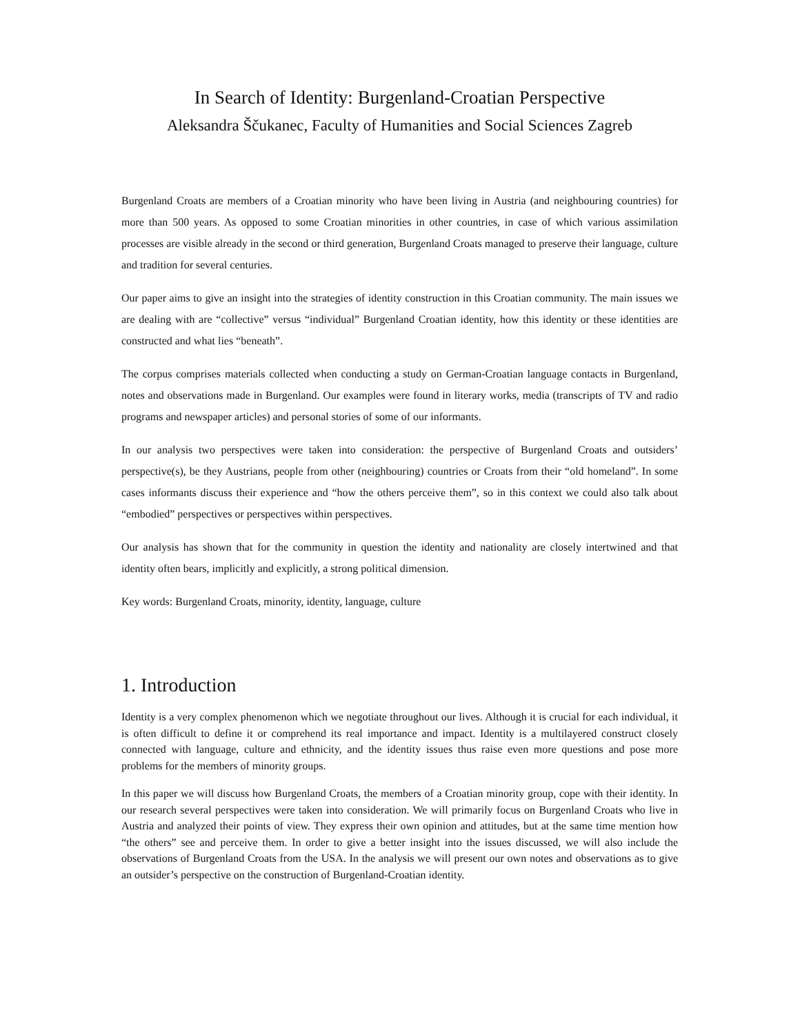In Search of Identity: Burgenland-Croatian Perspective
Aleksandra Ščukanec, Faculty of Humanities and Social Sciences Zagreb
Burgenland Croats are members of a Croatian minority who have been living in Austria (and neighbouring countries) for more than 500 years. As opposed to some Croatian minorities in other countries, in case of which various assimilation processes are visible already in the second or third generation, Burgenland Croats managed to preserve their language, culture and tradition for several centuries.
Our paper aims to give an insight into the strategies of identity construction in this Croatian community. The main issues we are dealing with are “collective” versus “individual” Burgenland Croatian identity, how this identity or these identities are constructed and what lies “beneath”.
The corpus comprises materials collected when conducting a study on German-Croatian language contacts in Burgenland, notes and observations made in Burgenland. Our examples were found in literary works, media (transcripts of TV and radio programs and newspaper articles) and personal stories of some of our informants.
In our analysis two perspectives were taken into consideration: the perspective of Burgenland Croats and outsiders’ perspective(s), be they Austrians, people from other (neighbouring) countries or Croats from their “old homeland”. In some cases informants discuss their experience and “how the others perceive them”, so in this context we could also talk about “embodied” perspectives or perspectives within perspectives.
Our analysis has shown that for the community in question the identity and nationality are closely intertwined and that identity often bears, implicitly and explicitly, a strong political dimension.
Key words: Burgenland Croats, minority, identity, language, culture
1. Introduction
Identity is a very complex phenomenon which we negotiate throughout our lives. Although it is crucial for each individual, it is often difficult to define it or comprehend its real importance and impact. Identity is a multilayered construct closely connected with language, culture and ethnicity, and the identity issues thus raise even more questions and pose more problems for the members of minority groups.
In this paper we will discuss how Burgenland Croats, the members of a Croatian minority group, cope with their identity. In our research several perspectives were taken into consideration. We will primarily focus on Burgenland Croats who live in Austria and analyzed their points of view. They express their own opinion and attitudes, but at the same time mention how “the others” see and perceive them. In order to give a better insight into the issues discussed, we will also include the observations of Burgenland Croats from the USA. In the analysis we will present our own notes and observations as to give an outsider’s perspective on the construction of Burgenland-Croatian identity.